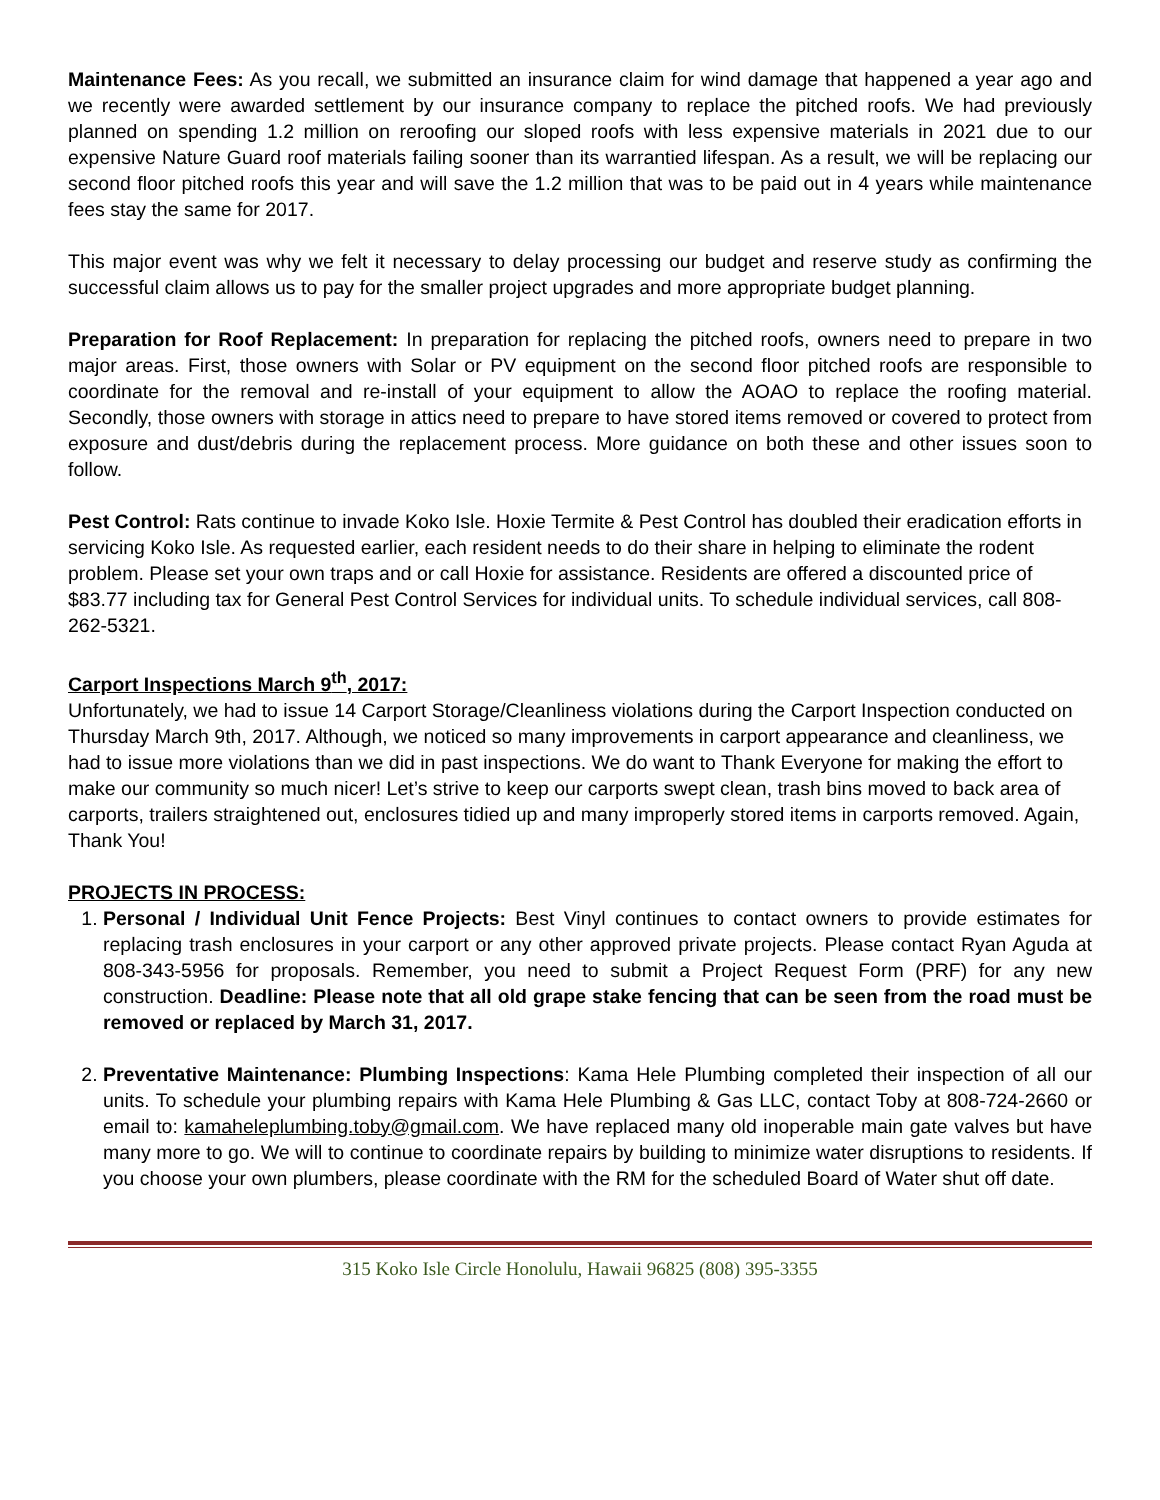Maintenance Fees: As you recall, we submitted an insurance claim for wind damage that happened a year ago and we recently were awarded settlement by our insurance company to replace the pitched roofs. We had previously planned on spending 1.2 million on reroofing our sloped roofs with less expensive materials in 2021 due to our expensive Nature Guard roof materials failing sooner than its warrantied lifespan. As a result, we will be replacing our second floor pitched roofs this year and will save the 1.2 million that was to be paid out in 4 years while maintenance fees stay the same for 2017.
This major event was why we felt it necessary to delay processing our budget and reserve study as confirming the successful claim allows us to pay for the smaller project upgrades and more appropriate budget planning.
Preparation for Roof Replacement: In preparation for replacing the pitched roofs, owners need to prepare in two major areas. First, those owners with Solar or PV equipment on the second floor pitched roofs are responsible to coordinate for the removal and re-install of your equipment to allow the AOAO to replace the roofing material. Secondly, those owners with storage in attics need to prepare to have stored items removed or covered to protect from exposure and dust/debris during the replacement process. More guidance on both these and other issues soon to follow.
Pest Control: Rats continue to invade Koko Isle. Hoxie Termite & Pest Control has doubled their eradication efforts in servicing Koko Isle. As requested earlier, each resident needs to do their share in helping to eliminate the rodent problem. Please set your own traps and or call Hoxie for assistance. Residents are offered a discounted price of $83.77 including tax for General Pest Control Services for individual units. To schedule individual services, call 808-262-5321.
Carport Inspections March 9<sup>th</sup>, 2017:
Unfortunately, we had to issue 14 Carport Storage/Cleanliness violations during the Carport Inspection conducted on Thursday March 9th, 2017. Although, we noticed so many improvements in carport appearance and cleanliness, we had to issue more violations than we did in past inspections. We do want to Thank Everyone for making the effort to make our community so much nicer! Let’s strive to keep our carports swept clean, trash bins moved to back area of carports, trailers straightened out, enclosures tidied up and many improperly stored items in carports removed. Again, Thank You!
PROJECTS IN PROCESS:
1. Personal / Individual Unit Fence Projects: Best Vinyl continues to contact owners to provide estimates for replacing trash enclosures in your carport or any other approved private projects. Please contact Ryan Aguda at 808-343-5956 for proposals. Remember, you need to submit a Project Request Form (PRF) for any new construction. Deadline: Please note that all old grape stake fencing that can be seen from the road must be removed or replaced by March 31, 2017.
2. Preventative Maintenance: Plumbing Inspections: Kama Hele Plumbing completed their inspection of all our units. To schedule your plumbing repairs with Kama Hele Plumbing & Gas LLC, contact Toby at 808-724-2660 or email to: kamaheleplumbing.toby@gmail.com. We have replaced many old inoperable main gate valves but have many more to go. We will to continue to coordinate repairs by building to minimize water disruptions to residents. If you choose your own plumbers, please coordinate with the RM for the scheduled Board of Water shut off date.
315 Koko Isle Circle Honolulu, Hawaii 96825 (808) 395-3355